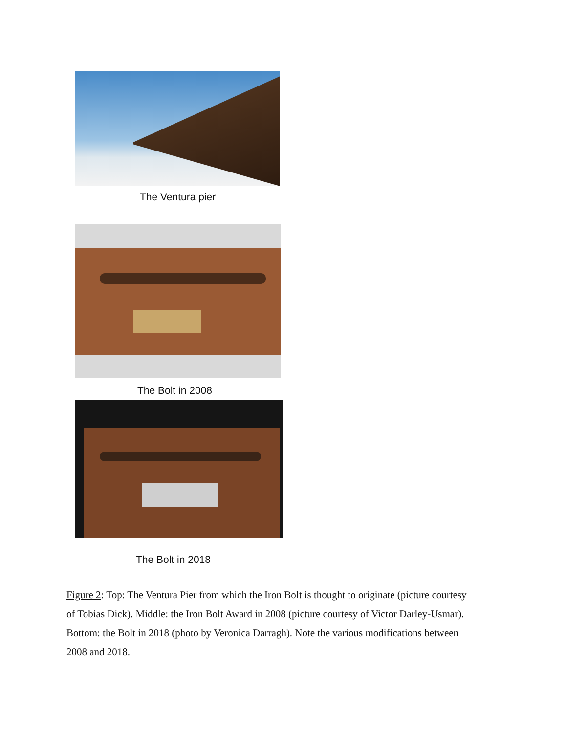The Ventura pier
The Bolt in 2008
The Bolt in 2018
Figure 2: Top: The Ventura Pier from which the Iron Bolt is thought to originate (picture courtesy of Tobias Dick). Middle: the Iron Bolt Award in 2008 (picture courtesy of Victor Darley-Usmar). Bottom: the Bolt in 2018 (photo by Veronica Darragh). Note the various modifications between 2008 and 2018.